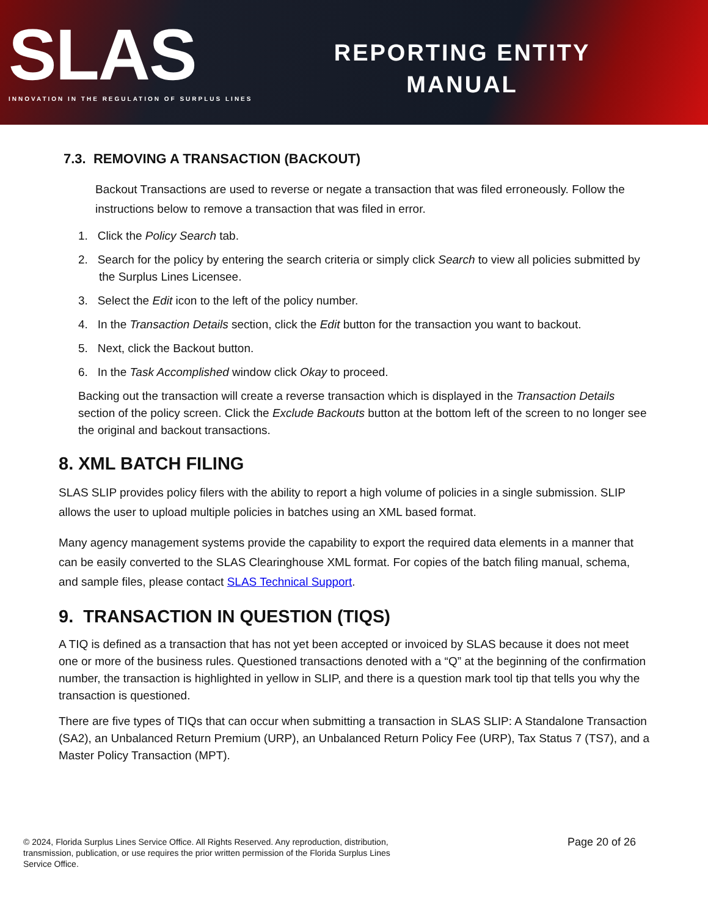SLAS
INNOVATION IN THE REGULATION OF SURPLUS LINES
REPORTING ENTITY
MANUAL
7.3. REMOVING A TRANSACTION (BACKOUT)
Backout Transactions are used to reverse or negate a transaction that was filed erroneously. Follow the instructions below to remove a transaction that was filed in error.
1. Click the Policy Search tab.
2. Search for the policy by entering the search criteria or simply click Search to view all policies submitted by the Surplus Lines Licensee.
3. Select the Edit icon to the left of the policy number.
4. In the Transaction Details section, click the Edit button for the transaction you want to backout.
5. Next, click the Backout button.
6. In the Task Accomplished window click Okay to proceed.
Backing out the transaction will create a reverse transaction which is displayed in the Transaction Details section of the policy screen. Click the Exclude Backouts button at the bottom left of the screen to no longer see the original and backout transactions.
8. XML BATCH FILING
SLAS SLIP provides policy filers with the ability to report a high volume of policies in a single submission. SLIP allows the user to upload multiple policies in batches using an XML based format.
Many agency management systems provide the capability to export the required data elements in a manner that can be easily converted to the SLAS Clearinghouse XML format. For copies of the batch filing manual, schema, and sample files, please contact SLAS Technical Support.
9. TRANSACTION IN QUESTION (TIQS)
A TIQ is defined as a transaction that has not yet been accepted or invoiced by SLAS because it does not meet one or more of the business rules. Questioned transactions denoted with a “Q” at the beginning of the confirmation number, the transaction is highlighted in yellow in SLIP, and there is a question mark tool tip that tells you why the transaction is questioned.
There are five types of TIQs that can occur when submitting a transaction in SLAS SLIP: A Standalone Transaction (SA2), an Unbalanced Return Premium (URP), an Unbalanced Return Policy Fee (URP), Tax Status 7 (TS7), and a Master Policy Transaction (MPT).
© 2024, Florida Surplus Lines Service Office. All Rights Reserved. Any reproduction, distribution, transmission, publication, or use requires the prior written permission of the Florida Surplus Lines Service Office.
Page 20 of 26